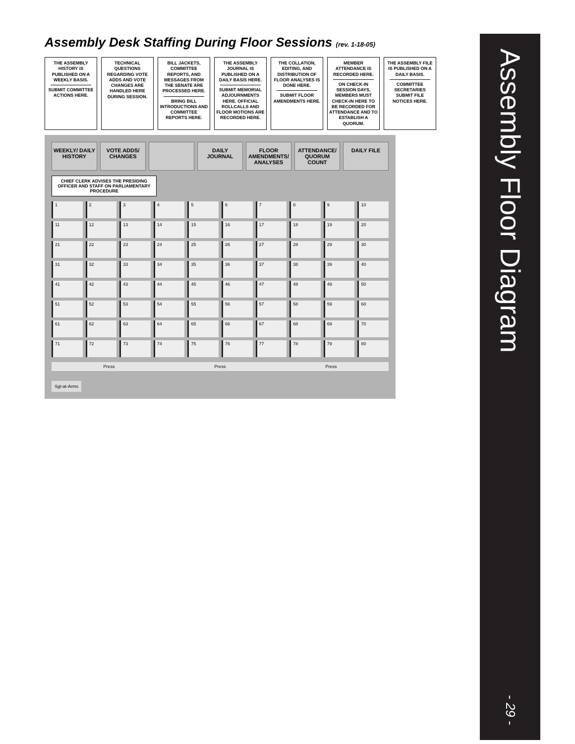Assembly Desk Staffing During Floor Sessions (rev. 1-18-05)
THE ASSEMBLY HISTORY IS PUBLISHED ON A WEEKLY BASIS.
SUBMIT COMMITTEE ACTIONS HERE.
TECHNICAL QUESTIONS REGARDING VOTE ADDS AND VOTE CHANGES ARE HANDLED HERE DURING SESSION.
BILL JACKETS, COMMITTEE REPORTS, AND MESSAGES FROM THE SENATE ARE PROCESSED HERE.
BRING BILL INTRODUCTIONS AND COMMITTEE REPORTS HERE.
THE ASSEMBLY JOURNAL IS PUBLISHED ON A DAILY BASIS HERE.
SUBMIT MEMORIAL ADJOURNMENTS HERE. OFFICIAL ROLLCALLS AND FLOOR MOTIONS ARE RECORDED HERE.
THE COLLATION, EDITING, AND DISTRIBUTION OF FLOOR ANALYSES IS DONE HERE.
SUBMIT FLOOR AMENDMENTS HERE.
MEMBER ATTENDANCE IS RECORDED HERE.
ON CHECK-IN SESSION DAYS, MEMBERS MUST CHECK-IN HERE TO BE RECORDED FOR ATTENDANCE AND TO ESTABLISH A QUORUM.
THE ASSEMBLY FILE IS PUBLISHED ON A DAILY BASIS.
COMMITTEE SECRETARIES SUBMIT FILE NOTICES HERE.
WEEKLY/ DAILY HISTORY VOTE ADDS/ CHANGES DAILY JOURNAL FLOOR AMENDMENTS/ ANALYSES ATTENDANCE/ QUORUM COUNT DAILY FILE
CHIEF CLERK ADVISES THE PRESIDING OFFICER AND STAFF ON PARLIAMENTARY PROCEDURE
1
2
3
4
5
6
7
8
9
10
11
12
13
14
15
16
17
18
19
20
21
22
23
24
25
26
27
28
29
30
31
32
33
34
35
36
37
38
39
40
41
42
43
44
45
46
47
48
49
50
51
52
53
54
55
56
57
58
59
60
61
62
63
64
65
66
67
68
69
70
71
72
73
74
75
76
77
78
79
80
Press Press Press
Sgt-at-Arms
Assembly Floor Diagram
- 29 -